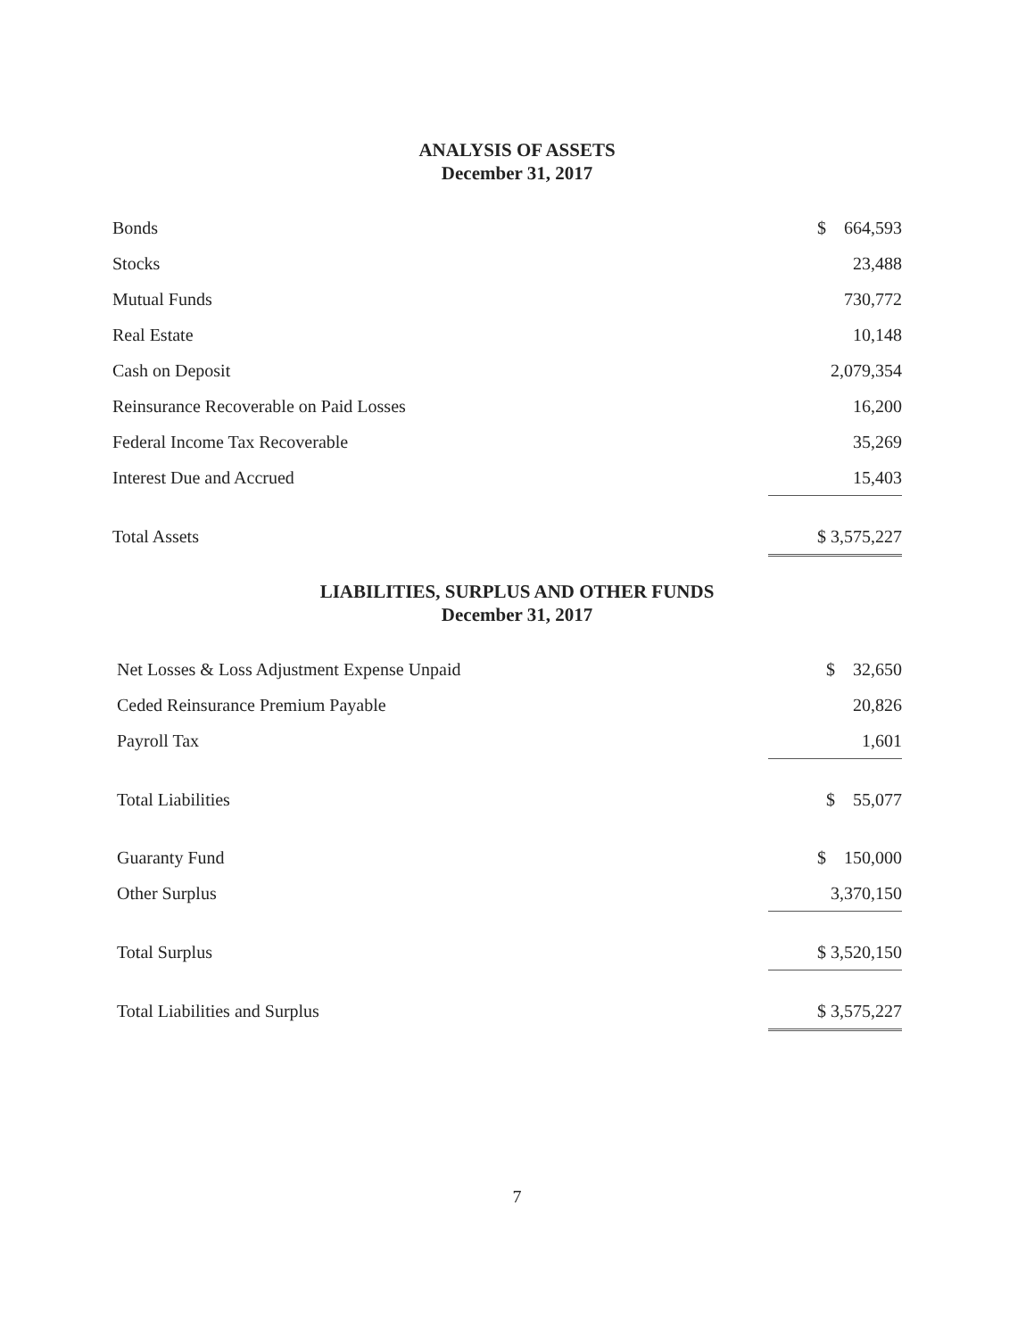ANALYSIS OF ASSETS
December 31, 2017
| Bonds | $ 664,593 |
| Stocks | 23,488 |
| Mutual Funds | 730,772 |
| Real Estate | 10,148 |
| Cash on Deposit | 2,079,354 |
| Reinsurance Recoverable on Paid Losses | 16,200 |
| Federal Income Tax Recoverable | 35,269 |
| Interest Due and Accrued | 15,403 |
| Total Assets | $ 3,575,227 |
LIABILITIES, SURPLUS AND OTHER FUNDS
December 31, 2017
| Net Losses & Loss Adjustment Expense Unpaid | $ 32,650 |
| Ceded Reinsurance Premium Payable | 20,826 |
| Payroll Tax | 1,601 |
| Total Liabilities | $ 55,077 |
| Guaranty Fund | $ 150,000 |
| Other Surplus | 3,370,150 |
| Total Surplus | $ 3,520,150 |
| Total Liabilities and Surplus | $ 3,575,227 |
7